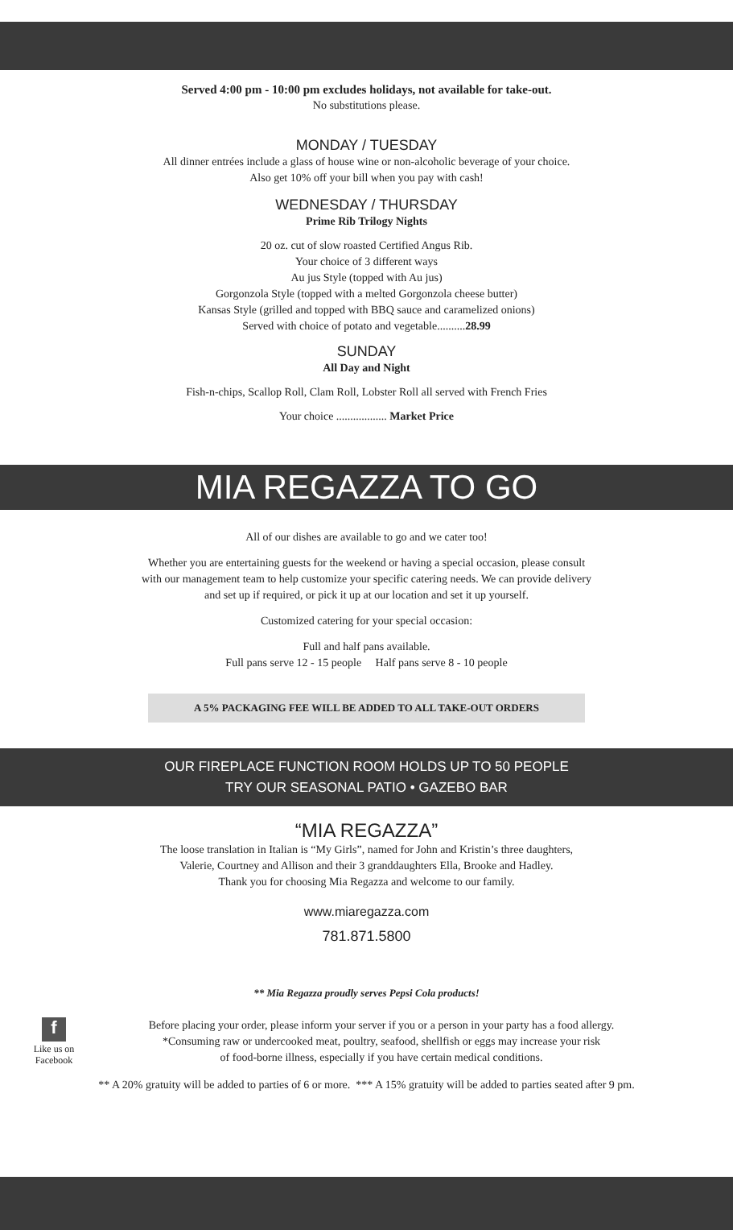Served 4:00 pm - 10:00 pm excludes holidays, not available for take-out.
No substitutions please.
MONDAY / TUESDAY
All dinner entrées include a glass of house wine or non-alcoholic beverage of your choice.
Also get 10% off your bill when you pay with cash!
WEDNESDAY / THURSDAY
Prime Rib Trilogy Nights
20 oz. cut of slow roasted Certified Angus Rib.
Your choice of 3 different ways
Au jus Style (topped with Au jus)
Gorgonzola Style (topped with a melted Gorgonzola cheese butter)
Kansas Style (grilled and topped with BBQ sauce and caramelized onions)
Served with choice of potato and vegetable..........28.99
SUNDAY
All Day and Night
Fish-n-chips, Scallop Roll, Clam Roll, Lobster Roll all served with French Fries
Your choice .................. Market Price
MIA REGAZZA TO GO
All of our dishes are available to go and we cater too!
Whether you are entertaining guests for the weekend or having a special occasion, please consult
with our management team to help customize your specific catering needs. We can provide delivery
and set up if required, or pick it up at our location and set it up yourself.
Customized catering for your special occasion:
Full and half pans available.
Full pans serve 12 - 15 people Half pans serve 8 - 10 people
A 5% PACKAGING FEE WILL BE ADDED TO ALL TAKE-OUT ORDERS
OUR FIREPLACE FUNCTION ROOM HOLDS UP TO 50 PEOPLE
TRY OUR SEASONAL PATIO • GAZEBO BAR
“MIA REGAZZA”
The loose translation in Italian is “My Girls”, named for John and Kristin’s three daughters,
Valerie, Courtney and Allison and their 3 granddaughters Ella, Brooke and Hadley.
Thank you for choosing Mia Regazza and welcome to our family.
www.miaregazza.com
781.871.5800
** Mia Regazza proudly serves Pepsi Cola products!
f
Like us on Facebook
Before placing your order, please inform your server if you or a person in your party has a food allergy.
*Consuming raw or undercooked meat, poultry, seafood, shellfish or eggs may increase your risk
of food-borne illness, especially if you have certain medical conditions.
** A 20% gratuity will be added to parties of 6 or more. *** A 15% gratuity will be added to parties seated after 9 pm.